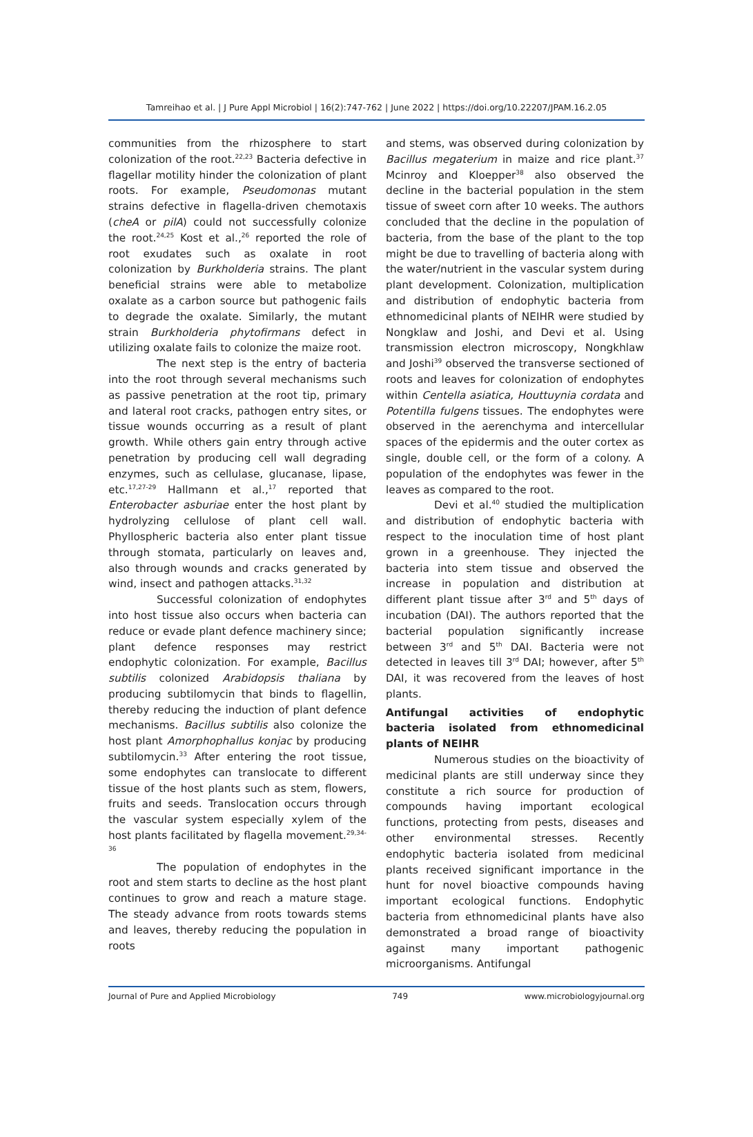Tamreihao et al. | J Pure Appl Microbiol | 16(2):747-762 | June 2022 | https://doi.org/10.22207/JPAM.16.2.05
communities from the rhizosphere to start colonization of the root.<sup>22,23</sup> Bacteria defective in flagellar motility hinder the colonization of plant roots. For example, Pseudomonas mutant strains defective in flagella-driven chemotaxis (cheA or pilA) could not successfully colonize the root.<sup>24,25</sup> Kost et al.,<sup>26</sup> reported the role of root exudates such as oxalate in root colonization by Burkholderia strains. The plant beneficial strains were able to metabolize oxalate as a carbon source but pathogenic fails to degrade the oxalate. Similarly, the mutant strain Burkholderia phytofirmans defect in utilizing oxalate fails to colonize the maize root.
The next step is the entry of bacteria into the root through several mechanisms such as passive penetration at the root tip, primary and lateral root cracks, pathogen entry sites, or tissue wounds occurring as a result of plant growth. While others gain entry through active penetration by producing cell wall degrading enzymes, such as cellulase, glucanase, lipase, etc.<sup>17,27-29</sup> Hallmann et al.,<sup>17</sup> reported that Enterobacter asburiae enter the host plant by hydrolyzing cellulose of plant cell wall. Phyllospheric bacteria also enter plant tissue through stomata, particularly on leaves and, also through wounds and cracks generated by wind, insect and pathogen attacks.<sup>31,32</sup>
Successful colonization of endophytes into host tissue also occurs when bacteria can reduce or evade plant defence machinery since; plant defence responses may restrict endophytic colonization. For example, Bacillus subtilis colonized Arabidopsis thaliana by producing subtilomycin that binds to flagellin, thereby reducing the induction of plant defence mechanisms. Bacillus subtilis also colonize the host plant Amorphophallus konjac by producing subtilomycin.<sup>33</sup> After entering the root tissue, some endophytes can translocate to different tissue of the host plants such as stem, flowers, fruits and seeds. Translocation occurs through the vascular system especially xylem of the host plants facilitated by flagella movement.<sup>29,34-36</sup>
The population of endophytes in the root and stem starts to decline as the host plant continues to grow and reach a mature stage. The steady advance from roots towards stems and leaves, thereby reducing the population in roots
and stems, was observed during colonization by Bacillus megaterium in maize and rice plant.<sup>37</sup> Mcinroy and Kloepper<sup>38</sup> also observed the decline in the bacterial population in the stem tissue of sweet corn after 10 weeks. The authors concluded that the decline in the population of bacteria, from the base of the plant to the top might be due to travelling of bacteria along with the water/nutrient in the vascular system during plant development. Colonization, multiplication and distribution of endophytic bacteria from ethnomedicinal plants of NEIHR were studied by Nongklaw and Joshi, and Devi et al. Using transmission electron microscopy, Nongkhlaw and Joshi<sup>39</sup> observed the transverse sectioned of roots and leaves for colonization of endophytes within Centella asiatica, Houttuynia cordata and Potentilla fulgens tissues. The endophytes were observed in the aerenchyma and intercellular spaces of the epidermis and the outer cortex as single, double cell, or the form of a colony. A population of the endophytes was fewer in the leaves as compared to the root.
Devi et al.<sup>40</sup> studied the multiplication and distribution of endophytic bacteria with respect to the inoculation time of host plant grown in a greenhouse. They injected the bacteria into stem tissue and observed the increase in population and distribution at different plant tissue after 3<sup>rd</sup> and 5<sup>th</sup> days of incubation (DAI). The authors reported that the bacterial population significantly increase between 3<sup>rd</sup> and 5<sup>th</sup> DAI. Bacteria were not detected in leaves till 3<sup>rd</sup> DAI; however, after 5<sup>th</sup> DAI, it was recovered from the leaves of host plants.
Antifungal activities of endophytic bacteria isolated from ethnomedicinal plants of NEIHR
Numerous studies on the bioactivity of medicinal plants are still underway since they constitute a rich source for production of compounds having important ecological functions, protecting from pests, diseases and other environmental stresses. Recently endophytic bacteria isolated from medicinal plants received significant importance in the hunt for novel bioactive compounds having important ecological functions. Endophytic bacteria from ethnomedicinal plants have also demonstrated a broad range of bioactivity against many important pathogenic microorganisms. Antifungal
Journal of Pure and Applied Microbiology 749 www.microbiologyjournal.org